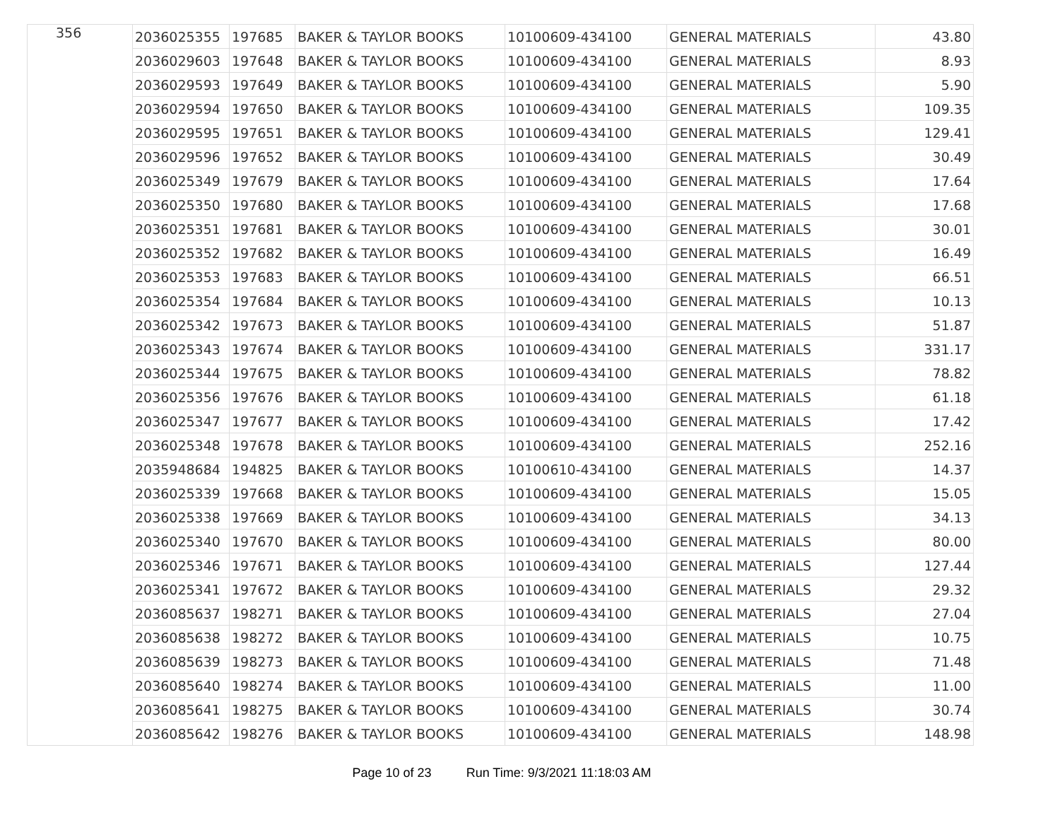| 356 | 2036025355 | 197685 | BAKER & TAYLOR BOOKS | 10100609-434100 | GENERAL MATERIALS | 43.80 |
| | 2036029603 | 197648 | BAKER & TAYLOR BOOKS | 10100609-434100 | GENERAL MATERIALS | 8.93 |
| | 2036029593 | 197649 | BAKER & TAYLOR BOOKS | 10100609-434100 | GENERAL MATERIALS | 5.90 |
| | 2036029594 | 197650 | BAKER & TAYLOR BOOKS | 10100609-434100 | GENERAL MATERIALS | 109.35 |
| | 2036029595 | 197651 | BAKER & TAYLOR BOOKS | 10100609-434100 | GENERAL MATERIALS | 129.41 |
| | 2036029596 | 197652 | BAKER & TAYLOR BOOKS | 10100609-434100 | GENERAL MATERIALS | 30.49 |
| | 2036025349 | 197679 | BAKER & TAYLOR BOOKS | 10100609-434100 | GENERAL MATERIALS | 17.64 |
| | 2036025350 | 197680 | BAKER & TAYLOR BOOKS | 10100609-434100 | GENERAL MATERIALS | 17.68 |
| | 2036025351 | 197681 | BAKER & TAYLOR BOOKS | 10100609-434100 | GENERAL MATERIALS | 30.01 |
| | 2036025352 | 197682 | BAKER & TAYLOR BOOKS | 10100609-434100 | GENERAL MATERIALS | 16.49 |
| | 2036025353 | 197683 | BAKER & TAYLOR BOOKS | 10100609-434100 | GENERAL MATERIALS | 66.51 |
| | 2036025354 | 197684 | BAKER & TAYLOR BOOKS | 10100609-434100 | GENERAL MATERIALS | 10.13 |
| | 2036025342 | 197673 | BAKER & TAYLOR BOOKS | 10100609-434100 | GENERAL MATERIALS | 51.87 |
| | 2036025343 | 197674 | BAKER & TAYLOR BOOKS | 10100609-434100 | GENERAL MATERIALS | 331.17 |
| | 2036025344 | 197675 | BAKER & TAYLOR BOOKS | 10100609-434100 | GENERAL MATERIALS | 78.82 |
| | 2036025356 | 197676 | BAKER & TAYLOR BOOKS | 10100609-434100 | GENERAL MATERIALS | 61.18 |
| | 2036025347 | 197677 | BAKER & TAYLOR BOOKS | 10100609-434100 | GENERAL MATERIALS | 17.42 |
| | 2036025348 | 197678 | BAKER & TAYLOR BOOKS | 10100609-434100 | GENERAL MATERIALS | 252.16 |
| | 2035948684 | 194825 | BAKER & TAYLOR BOOKS | 10100610-434100 | GENERAL MATERIALS | 14.37 |
| | 2036025339 | 197668 | BAKER & TAYLOR BOOKS | 10100609-434100 | GENERAL MATERIALS | 15.05 |
| | 2036025338 | 197669 | BAKER & TAYLOR BOOKS | 10100609-434100 | GENERAL MATERIALS | 34.13 |
| | 2036025340 | 197670 | BAKER & TAYLOR BOOKS | 10100609-434100 | GENERAL MATERIALS | 80.00 |
| | 2036025346 | 197671 | BAKER & TAYLOR BOOKS | 10100609-434100 | GENERAL MATERIALS | 127.44 |
| | 2036025341 | 197672 | BAKER & TAYLOR BOOKS | 10100609-434100 | GENERAL MATERIALS | 29.32 |
| | 2036085637 | 198271 | BAKER & TAYLOR BOOKS | 10100609-434100 | GENERAL MATERIALS | 27.04 |
| | 2036085638 | 198272 | BAKER & TAYLOR BOOKS | 10100609-434100 | GENERAL MATERIALS | 10.75 |
| | 2036085639 | 198273 | BAKER & TAYLOR BOOKS | 10100609-434100 | GENERAL MATERIALS | 71.48 |
| | 2036085640 | 198274 | BAKER & TAYLOR BOOKS | 10100609-434100 | GENERAL MATERIALS | 11.00 |
| | 2036085641 | 198275 | BAKER & TAYLOR BOOKS | 10100609-434100 | GENERAL MATERIALS | 30.74 |
| | 2036085642 | 198276 | BAKER & TAYLOR BOOKS | 10100609-434100 | GENERAL MATERIALS | 148.98 |
Page 10 of 23 Run Time: 9/3/2021 11:18:03 AM